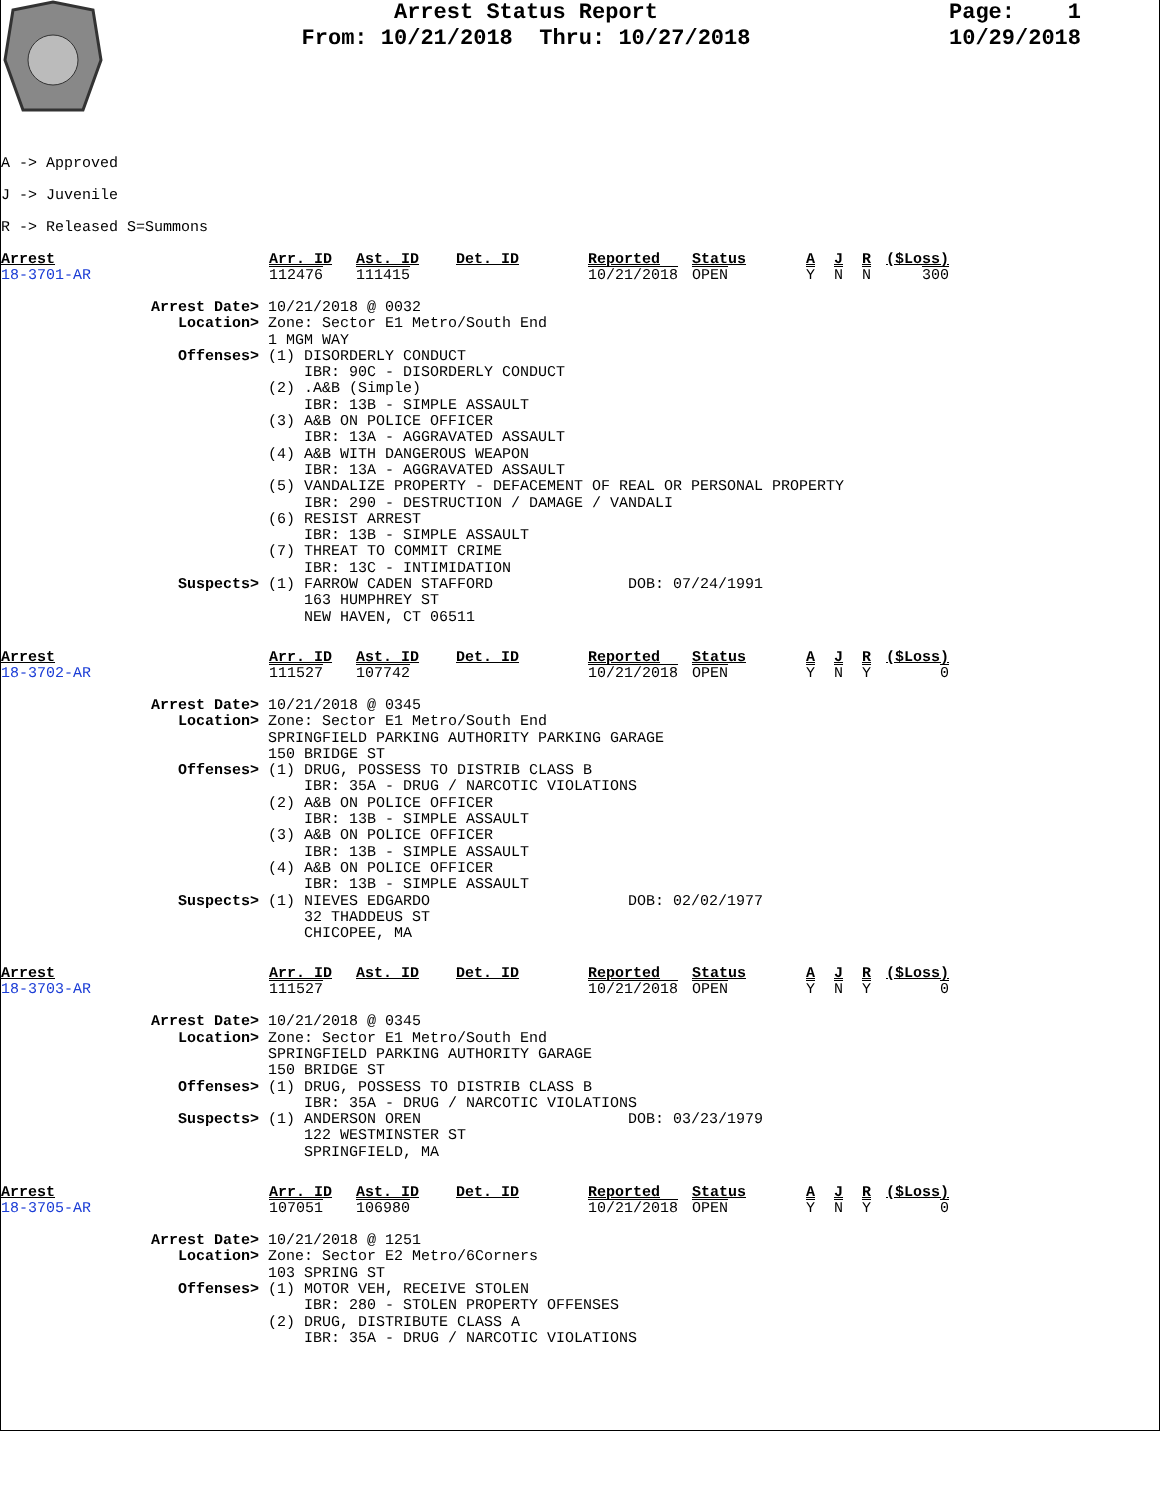Arrest Status Report
From: 10/21/2018 Thru: 10/27/2018
Page: 1
10/29/2018
A -> Approved
J -> Juvenile
R -> Released S=Summons
| Arrest | Arr. ID | Ast. ID | Det. ID | Reported | Status | A | J | R | ($Loss) |
| 18-3701-AR | 112476 | 111415 | | 10/21/2018 | OPEN | Y | N | N | 300 |
Arrest Date> 10/21/2018 @ 0032
   Location> Zone: Sector E1 Metro/South End
             1 MGM WAY
   Offenses> (1) DISORDERLY CONDUCT
                 IBR: 90C - DISORDERLY CONDUCT
             (2) .A&B (Simple)
                 IBR: 13B - SIMPLE ASSAULT
             (3) A&B ON POLICE OFFICER
                 IBR: 13A - AGGRAVATED ASSAULT
             (4) A&B WITH DANGEROUS WEAPON
                 IBR: 13A - AGGRAVATED ASSAULT
             (5) VANDALIZE PROPERTY - DEFACEMENT OF REAL OR PERSONAL PROPERTY
                 IBR: 290 - DESTRUCTION / DAMAGE / VANDALI
             (6) RESIST ARREST
                 IBR: 13B - SIMPLE ASSAULT
             (7) THREAT TO COMMIT CRIME
                 IBR: 13C - INTIMIDATION
   Suspects> (1) FARROW CADEN STAFFORD               DOB: 07/24/1991
                 163 HUMPHREY ST
                 NEW HAVEN, CT 06511
| Arrest | Arr. ID | Ast. ID | Det. ID | Reported | Status | A | J | R | ($Loss) |
| 18-3702-AR | 111527 | 107742 | | 10/21/2018 | OPEN | Y | N | Y | 0 |
Arrest Date> 10/21/2018 @ 0345
   Location> Zone: Sector E1 Metro/South End
             SPRINGFIELD PARKING AUTHORITY PARKING GARAGE
             150 BRIDGE ST
   Offenses> (1) DRUG, POSSESS TO DISTRIB CLASS B
                 IBR: 35A - DRUG / NARCOTIC VIOLATIONS
             (2) A&B ON POLICE OFFICER
                 IBR: 13B - SIMPLE ASSAULT
             (3) A&B ON POLICE OFFICER
                 IBR: 13B - SIMPLE ASSAULT
             (4) A&B ON POLICE OFFICER
                 IBR: 13B - SIMPLE ASSAULT
   Suspects> (1) NIEVES EDGARDO                      DOB: 02/02/1977
                 32 THADDEUS ST
                 CHICOPEE, MA
| Arrest | Arr. ID | Ast. ID | Det. ID | Reported | Status | A | J | R | ($Loss) |
| 18-3703-AR | 111527 | | | 10/21/2018 | OPEN | Y | N | Y | 0 |
Arrest Date> 10/21/2018 @ 0345
   Location> Zone: Sector E1 Metro/South End
             SPRINGFIELD PARKING AUTHORITY GARAGE
             150 BRIDGE ST
   Offenses> (1) DRUG, POSSESS TO DISTRIB CLASS B
                 IBR: 35A - DRUG / NARCOTIC VIOLATIONS
   Suspects> (1) ANDERSON OREN                       DOB: 03/23/1979
                 122 WESTMINSTER ST
                 SPRINGFIELD, MA
| Arrest | Arr. ID | Ast. ID | Det. ID | Reported | Status | A | J | R | ($Loss) |
| 18-3705-AR | 107051 | 106980 | | 10/21/2018 | OPEN | Y | N | Y | 0 |
Arrest Date> 10/21/2018 @ 1251
   Location> Zone: Sector E2 Metro/6Corners
             103 SPRING ST
   Offenses> (1) MOTOR VEH, RECEIVE STOLEN
                 IBR: 280 - STOLEN PROPERTY OFFENSES
             (2) DRUG, DISTRIBUTE CLASS A
                 IBR: 35A - DRUG / NARCOTIC VIOLATIONS